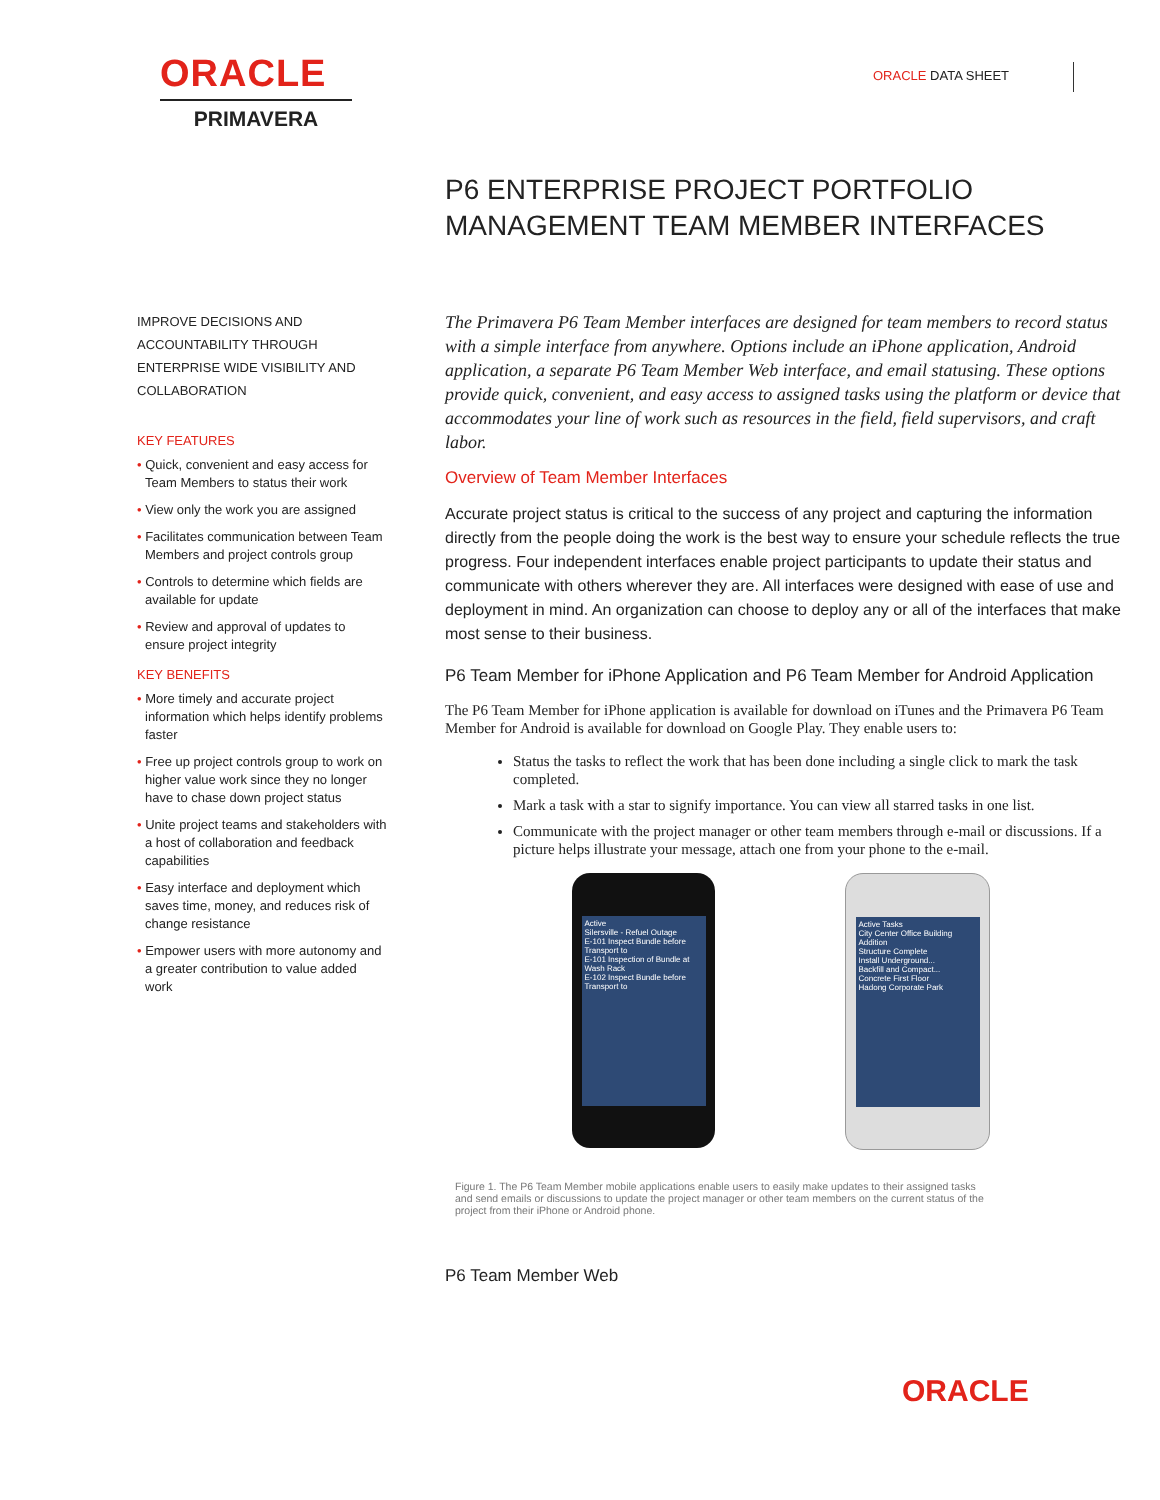ORACLE
PRIMAVERA
ORACLE DATA SHEET
P6 ENTERPRISE PROJECT PORTFOLIO MANAGEMENT TEAM MEMBER INTERFACES
IMPROVE DECISIONS AND ACCOUNTABILITY THROUGH ENTERPRISE WIDE VISIBILITY AND COLLABORATION
KEY FEATURES
• Quick, convenient and easy access for Team Members to status their work
• View only the work you are assigned
• Facilitates communication between Team Members and project controls group
• Controls to determine which fields are available for update
• Review and approval of updates to ensure project integrity
KEY BENEFITS
• More timely and accurate project information which helps identify problems faster
• Free up project controls group to work on higher value work since they no longer have to chase down project status
• Unite project teams and stakeholders with a host of collaboration and feedback capabilities
• Easy interface and deployment which saves time, money, and reduces risk of change resistance
• Empower users with more autonomy and a greater contribution to value added work
The Primavera P6 Team Member interfaces are designed for team members to record status with a simple interface from anywhere. Options include an iPhone application, Android application, a separate P6 Team Member Web interface, and email statusing. These options provide quick, convenient, and easy access to assigned tasks using the platform or device that accommodates your line of work such as resources in the field, field supervisors, and craft labor.
Overview of Team Member Interfaces
Accurate project status is critical to the success of any project and capturing the information directly from the people doing the work is the best way to ensure your schedule reflects the true progress. Four independent interfaces enable project participants to update their status and communicate with others wherever they are. All interfaces were designed with ease of use and deployment in mind. An organization can choose to deploy any or all of the interfaces that make most sense to their business.
P6 Team Member for iPhone Application and P6 Team Member for Android Application
The P6 Team Member for iPhone application is available for download on iTunes and the Primavera P6 Team Member for Android is available for download on Google Play. They enable users to:
Status the tasks to reflect the work that has been done including a single click to mark the task completed.
Mark a task with a star to signify importance. You can view all starred tasks in one list.
Communicate with the project manager or other team members through e-mail or discussions. If a picture helps illustrate your message, attach one from your phone to the e-mail.
Active
Silersville - Refuel Outage
E-101 Inspect Bundle before Transport to
E-101 Inspection of Bundle at Wash Rack
E-102 Inspect Bundle before Transport to
Active Tasks
City Center Office Building Addition
Structure Complete
Install Underground...
Backfill and Compact...
Concrete First Floor
Hadong Corporate Park
Figure 1. The P6 Team Member mobile applications enable users to easily make updates to their assigned tasks and send emails or discussions to update the project manager or other team members on the current status of the project from their iPhone or Android phone.
P6 Team Member Web
ORACLE